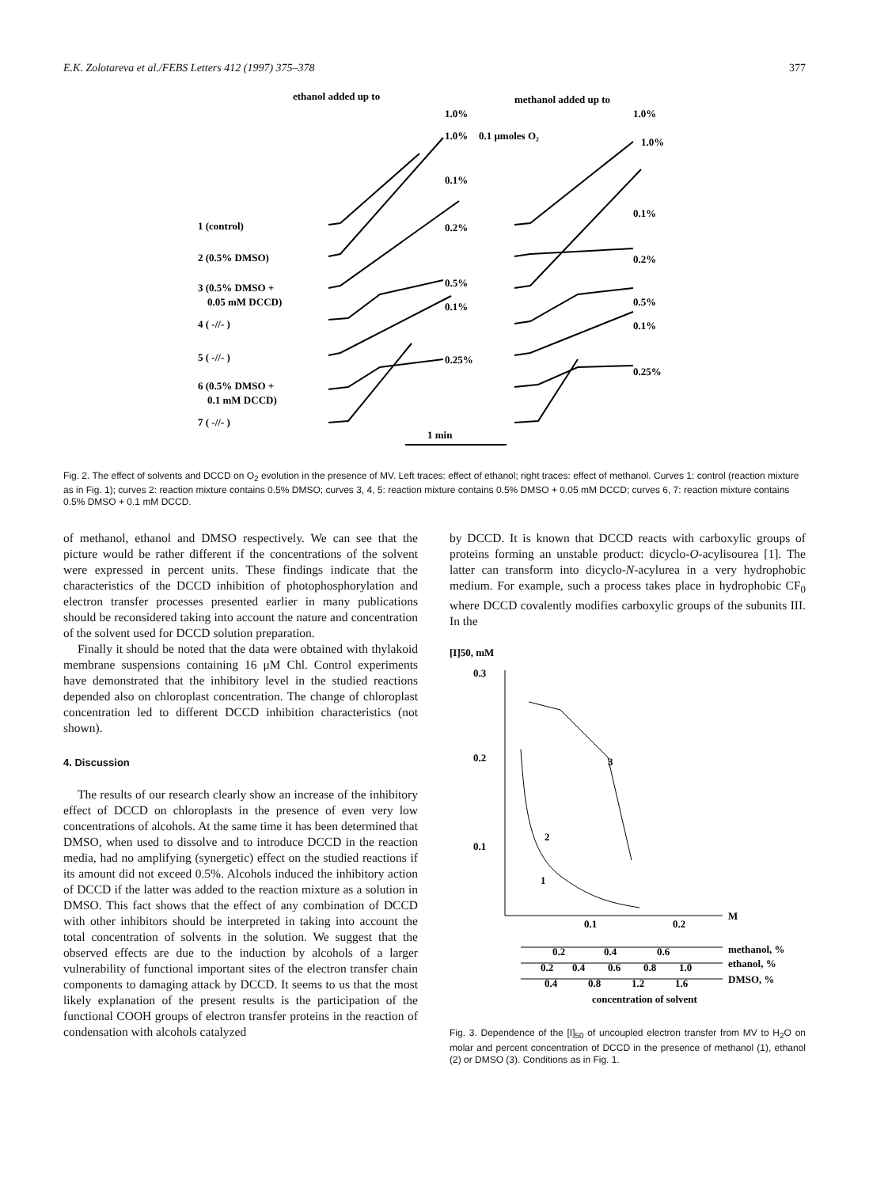E.K. Zolotareva et al./FEBS Letters 412 (1997) 375–378 377
ethanol added up to
methanol added up to
1.0%
1.0%
1.0%
0.1 μmoles O₂
1.0%
0.1%
0.1%
0.2%
0.2%
0.5%
0.5%
0.1%
0.1%
0.25%
0.25%
1 (control)
2 (0.5% DMSO)
3 (0.5% DMSO +
0.05 mM DCCD)
4 ( -//- )
5 ( -//- )
6 (0.5% DMSO +
0.1 mM DCCD)
7 ( -//- )
1 min
Fig. 2. The effect of solvents and DCCD on O<sub>2</sub> evolution in the presence of MV. Left traces: effect of ethanol; right traces: effect of methanol. Curves 1: control (reaction mixture as in Fig. 1); curves 2: reaction mixture contains 0.5% DMSO; curves 3, 4, 5: reaction mixture contains 0.5% DMSO + 0.05 mM DCCD; curves 6, 7: reaction mixture contains 0.5% DMSO + 0.1 mM DCCD.
of methanol, ethanol and DMSO respectively. We can see that the picture would be rather different if the concentrations of the solvent were expressed in percent units. These findings indicate that the characteristics of the DCCD inhibition of photophosphorylation and electron transfer processes presented earlier in many publications should be reconsidered taking into account the nature and concentration of the solvent used for DCCD solution preparation.
Finally it should be noted that the data were obtained with thylakoid membrane suspensions containing 16 μM Chl. Control experiments have demonstrated that the inhibitory level in the studied reactions depended also on chloroplast concentration. The change of chloroplast concentration led to different DCCD inhibition characteristics (not shown).
4. Discussion
The results of our research clearly show an increase of the inhibitory effect of DCCD on chloroplasts in the presence of even very low concentrations of alcohols. At the same time it has been determined that DMSO, when used to dissolve and to introduce DCCD in the reaction media, had no amplifying (synergetic) effect on the studied reactions if its amount did not exceed 0.5%. Alcohols induced the inhibitory action of DCCD if the latter was added to the reaction mixture as a solution in DMSO. This fact shows that the effect of any combination of DCCD with other inhibitors should be interpreted in taking into account the total concentration of solvents in the solution. We suggest that the observed effects are due to the induction by alcohols of a larger vulnerability of functional important sites of the electron transfer chain components to damaging attack by DCCD. It seems to us that the most likely explanation of the present results is the participation of the functional COOH groups of electron transfer proteins in the reaction of condensation with alcohols catalyzed
by DCCD. It is known that DCCD reacts with carboxylic groups of proteins forming an unstable product: dicyclo-O-acylisourea [1]. The latter can transform into dicyclo-N-acylurea in a very hydrophobic medium. For example, such a process takes place in hydrophobic CF<sub>0</sub> where DCCD covalently modifies carboxylic groups of the subunits III. In the
[I]50, mM
0.3
0.2
0.1
0.1
0.2
M
methanol, %
ethanol, %
DMSO, %
0.2
0.4
0.6
0.2
0.4
0.6
0.8
1.0
0.4
0.8
1.2
1.6
concentration of solvent
3
2
1
Fig. 3. Dependence of the [I]<sub>50</sub> of uncoupled electron transfer from MV to H<sub>2</sub>O on molar and percent concentration of DCCD in the presence of methanol (1), ethanol (2) or DMSO (3). Conditions as in Fig. 1.